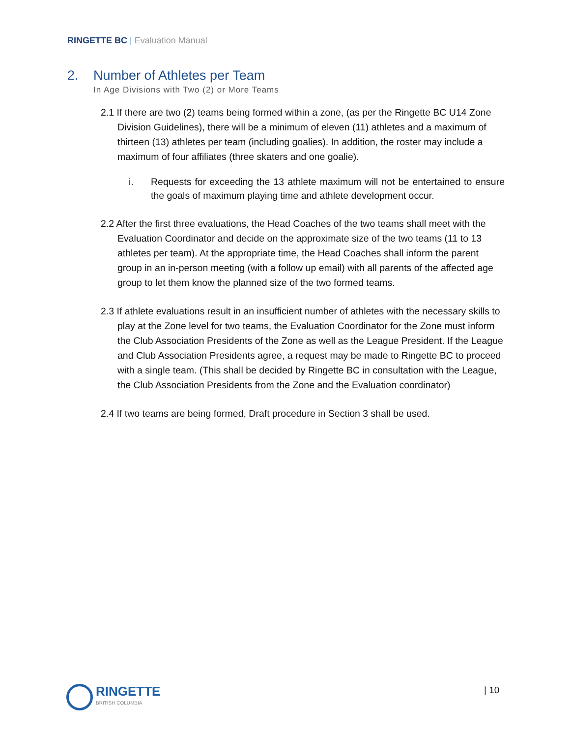RINGETTE BC | Evaluation Manual
2. Number of Athletes per Team
In Age Divisions with Two (2) or More Teams
2.1 If there are two (2) teams being formed within a zone, (as per the Ringette BC U14 Zone Division Guidelines), there will be a minimum of eleven (11) athletes and a maximum of thirteen (13) athletes per team (including goalies). In addition, the roster may include a maximum of four affiliates (three skaters and one goalie).
i. Requests for exceeding the 13 athlete maximum will not be entertained to ensure the goals of maximum playing time and athlete development occur.
2.2 After the first three evaluations, the Head Coaches of the two teams shall meet with the Evaluation Coordinator and decide on the approximate size of the two teams (11 to 13 athletes per team). At the appropriate time, the Head Coaches shall inform the parent group in an in-person meeting (with a follow up email) with all parents of the affected age group to let them know the planned size of the two formed teams.
2.3 If athlete evaluations result in an insufficient number of athletes with the necessary skills to play at the Zone level for two teams, the Evaluation Coordinator for the Zone must inform the Club Association Presidents of the Zone as well as the League President. If the League and Club Association Presidents agree, a request may be made to Ringette BC to proceed with a single team. (This shall be decided by Ringette BC in consultation with the League, the Club Association Presidents from the Zone and the Evaluation coordinator)
2.4 If two teams are being formed, Draft procedure in Section 3 shall be used.
RINGETTE
BRITISH COLUMBIA
| 10